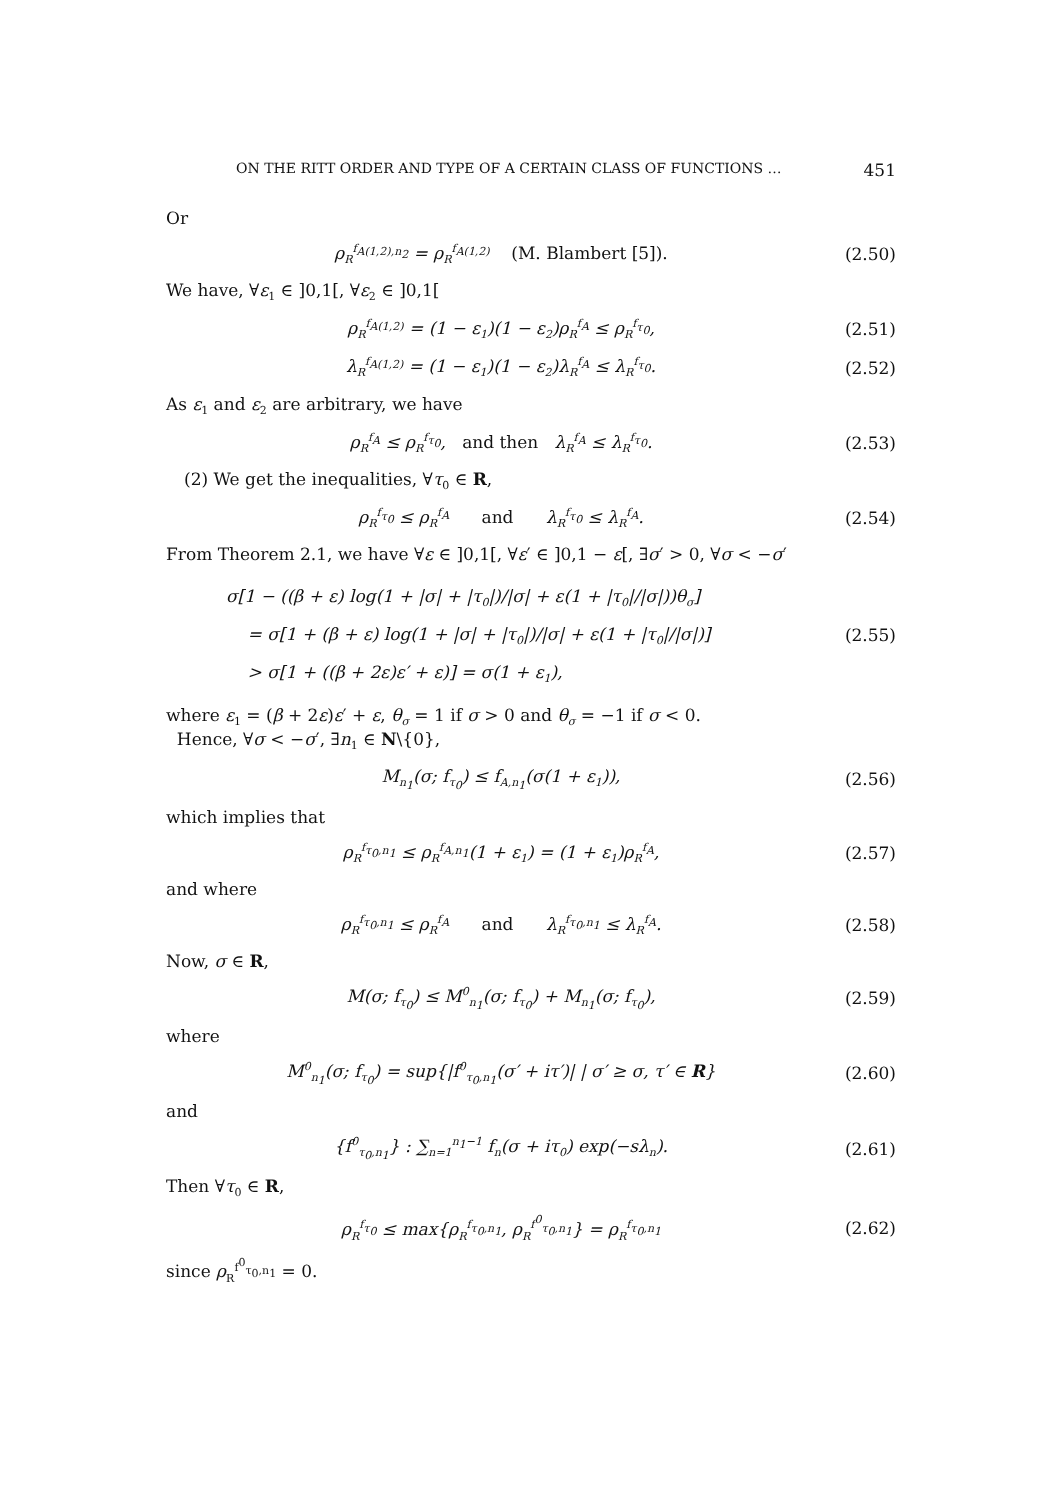ON THE RITT ORDER AND TYPE OF A CERTAIN CLASS OF FUNCTIONS … 451
Or
ρ<sub>R</sub><sup>f<sub>A(1,2),n<sub>2</sub></sub></sup> = ρ<sub>R</sub><sup>f<sub>A(1,2)</sub></sup> (M. Blambert [5]).
(2.50)
We have, ∀ε<sub>1</sub> ∈ ]0,1[, ∀ε<sub>2</sub> ∈ ]0,1[
ρ<sub>R</sub><sup>f<sub>A(1,2)</sub></sup> = (1 − ε<sub>1</sub>)(1 − ε<sub>2</sub>)ρ<sub>R</sub><sup>f<sub>A</sub></sup> ≤ ρ<sub>R</sub><sup>f<sub>τ<sub>0</sub></sub></sup>,
(2.51)
λ<sub>R</sub><sup>f<sub>A(1,2)</sub></sup> = (1 − ε<sub>1</sub>)(1 − ε<sub>2</sub>)λ<sub>R</sub><sup>f<sub>A</sub></sup> ≤ λ<sub>R</sub><sup>f<sub>τ<sub>0</sub></sub></sup>.
(2.52)
As ε<sub>1</sub> and ε<sub>2</sub> are arbitrary, we have
ρ<sub>R</sub><sup>f<sub>A</sub></sup> ≤ ρ<sub>R</sub><sup>f<sub>τ<sub>0</sub></sub></sup>, and then λ<sub>R</sub><sup>f<sub>A</sub></sup> ≤ λ<sub>R</sub><sup>f<sub>τ<sub>0</sub></sub></sup>.
(2.53)
(2) We get the inequalities, ∀τ<sub>0</sub> ∈ R,
ρ<sub>R</sub><sup>f<sub>τ<sub>0</sub></sub></sup> ≤ ρ<sub>R</sub><sup>f<sub>A</sub></sup> and λ<sub>R</sub><sup>f<sub>τ<sub>0</sub></sub></sup> ≤ λ<sub>R</sub><sup>f<sub>A</sub></sup>.
(2.54)
From Theorem 2.1, we have ∀ε ∈ ]0,1[, ∀ε′ ∈ ]0,1 − ε[, ∃σ′ > 0, ∀σ < −σ′
σ[1 − ((β + ε) log(1 + |σ| + |τ<sub>0</sub>|)/|σ| + ε(1 + |τ<sub>0</sub>|/|σ|))θ<sub>σ</sub>]
= σ[1 + (β + ε) log(1 + |σ| + |τ<sub>0</sub>|)/|σ| + ε(1 + |τ<sub>0</sub>|/|σ|)]
> σ[1 + ((β + 2ε)ε′ + ε)] = σ(1 + ε<sub>1</sub>),
(2.55)
where ε<sub>1</sub> = (β + 2ε)ε′ + ε, θ<sub>σ</sub> = 1 if σ > 0 and θ<sub>σ</sub> = −1 if σ < 0.
Hence, ∀σ < −σ′, ∃n<sub>1</sub> ∈ N\{0},
M<sub>n<sub>1</sub></sub>(σ; f<sub>τ<sub>0</sub></sub>) ≤ f<sub>A,n<sub>1</sub></sub>(σ(1 + ε<sub>1</sub>)),
(2.56)
which implies that
ρ<sub>R</sub><sup>f<sub>τ<sub>0</sub>,n<sub>1</sub></sub></sup> ≤ ρ<sub>R</sub><sup>f<sub>A,n<sub>1</sub></sub></sup>(1 + ε<sub>1</sub>) = (1 + ε<sub>1</sub>)ρ<sub>R</sub><sup>f<sub>A</sub></sup>,
(2.57)
and where
ρ<sub>R</sub><sup>f<sub>τ<sub>0</sub>,n<sub>1</sub></sub></sup> ≤ ρ<sub>R</sub><sup>f<sub>A</sub></sup> and λ<sub>R</sub><sup>f<sub>τ<sub>0</sub>,n<sub>1</sub></sub></sup> ≤ λ<sub>R</sub><sup>f<sub>A</sub></sup>.
(2.58)
Now, σ ∈ R,
M(σ; f<sub>τ<sub>0</sub></sub>) ≤ M<sup>0</sup><sub>n<sub>1</sub></sub>(σ; f<sub>τ<sub>0</sub></sub>) + M<sub>n<sub>1</sub></sub>(σ; f<sub>τ<sub>0</sub></sub>),
(2.59)
where
M<sup>0</sup><sub>n<sub>1</sub></sub>(σ; f<sub>τ<sub>0</sub></sub>) = sup{|f<sup>0</sup><sub>τ<sub>0</sub>,n<sub>1</sub></sub>(σ′ + iτ′)| | σ′ ≥ σ, τ′ ∈ R}
(2.60)
and
{f<sup>0</sup><sub>τ<sub>0</sub>,n<sub>1</sub></sub>} : ∑<sub>n=1</sub><sup>n<sub>1</sub>−1</sup> f<sub>n</sub>(σ + iτ<sub>0</sub>) exp(−sλ<sub>n</sub>).
(2.61)
Then ∀τ<sub>0</sub> ∈ R,
ρ<sub>R</sub><sup>f<sub>τ<sub>0</sub></sub></sup> ≤ max{ρ<sub>R</sub><sup>f<sub>τ<sub>0</sub>,n<sub>1</sub></sub></sup>, ρ<sub>R</sub><sup>f<sup>0</sup><sub>τ<sub>0</sub>,n<sub>1</sub></sub></sup>} = ρ<sub>R</sub><sup>f<sub>τ<sub>0</sub>,n<sub>1</sub></sub></sup>
(2.62)
since ρ<sub>R</sub><sup>f<sup>0</sup><sub>τ<sub>0</sub>,n<sub>1</sub></sub></sup> = 0.